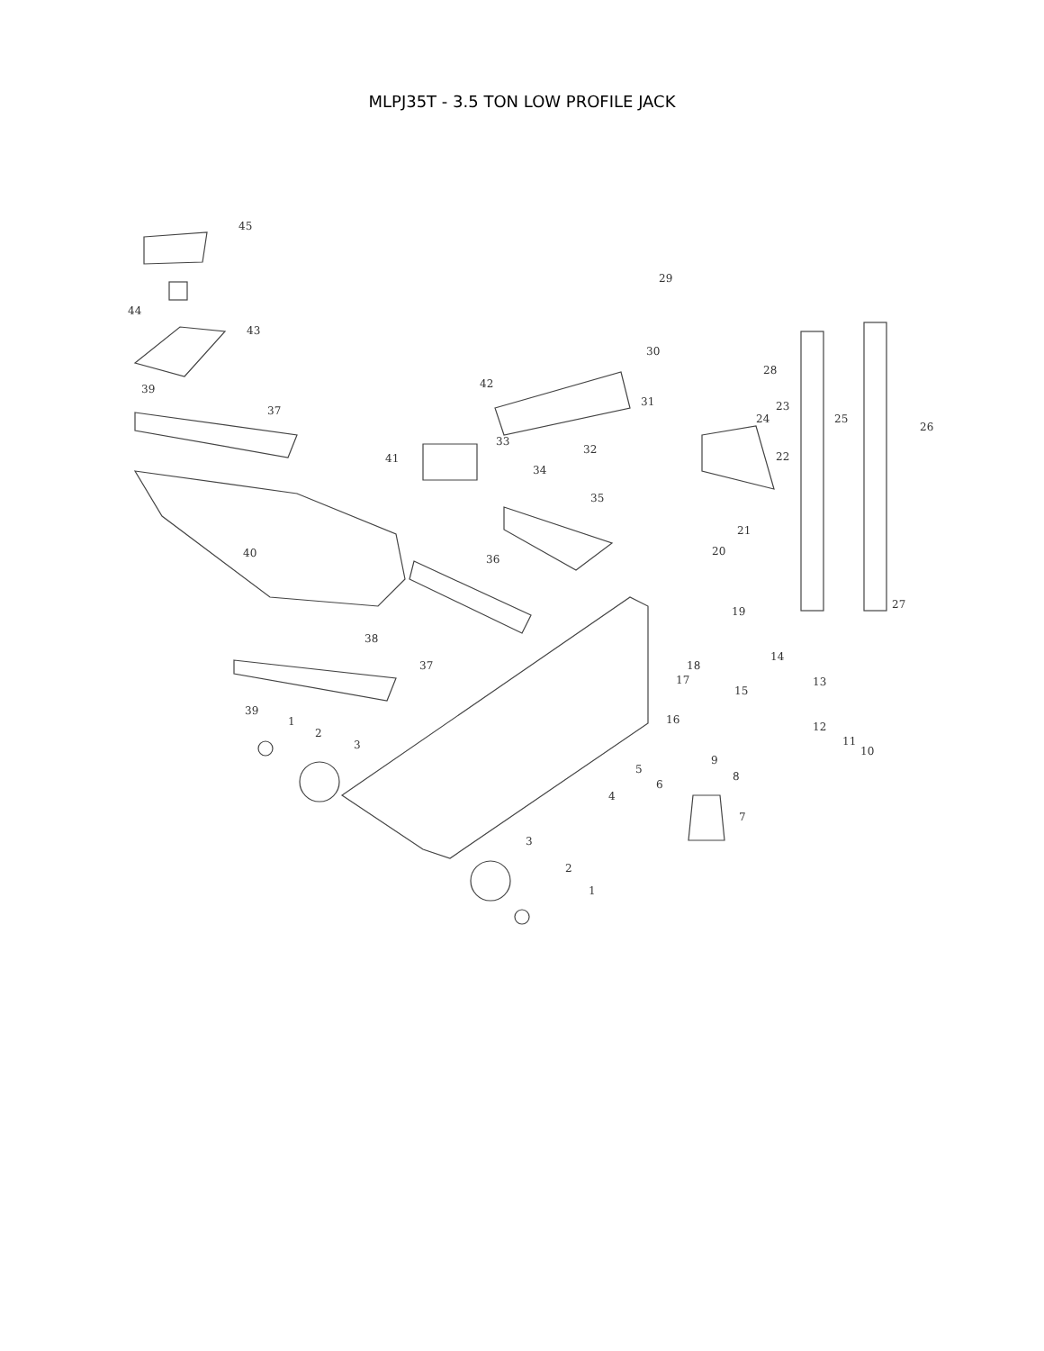MLPJ35T - 3.5 TON LOW PROFILE JACK
45
44
43
39
37
29
42
30
28
31
23
24
25
26
41
33
32
22
34
35
21
40
36
20
27
19
38
37
14
18
17
15
13
39
16
1
12
2
3
11
10
5
9
8
6
4
7
3
2
1